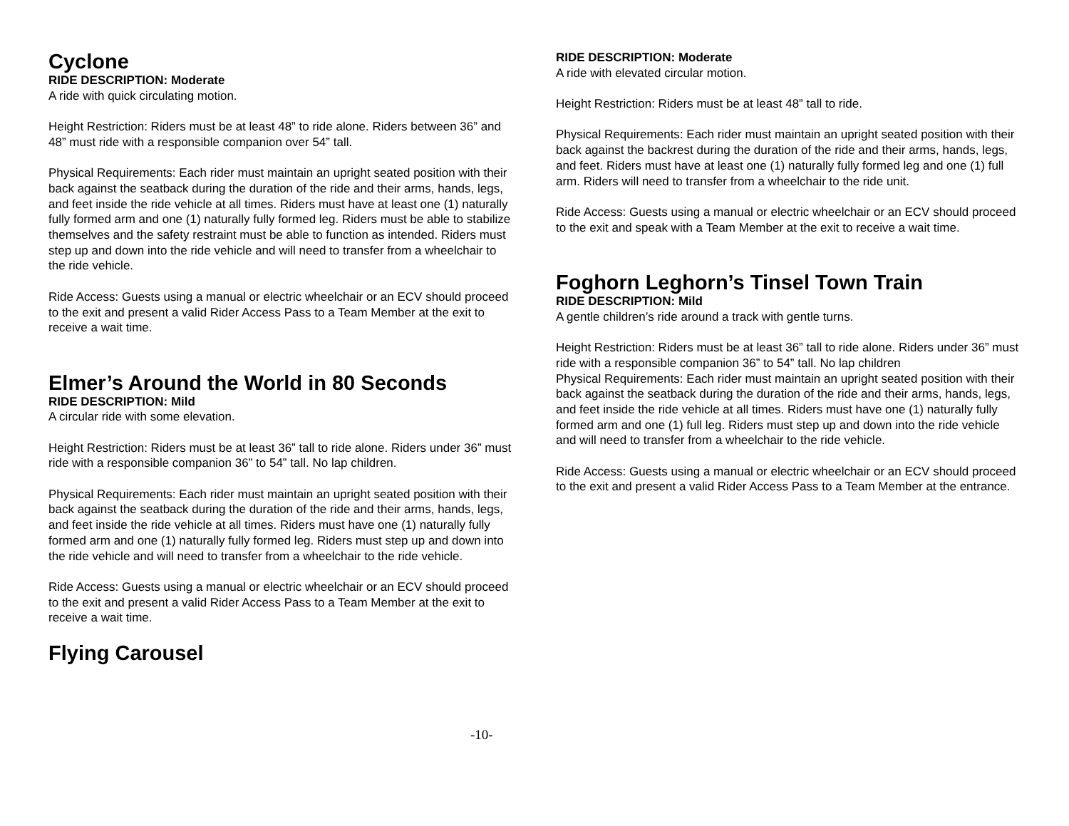Cyclone
RIDE DESCRIPTION: Moderate
A ride with quick circulating motion.
Height Restriction: Riders must be at least 48” to ride alone. Riders between 36” and 48” must ride with a responsible companion over 54” tall.
Physical Requirements: Each rider must maintain an upright seated position with their back against the seatback during the duration of the ride and their arms, hands, legs, and feet inside the ride vehicle at all times. Riders must have at least one (1) naturally fully formed arm and one (1) naturally fully formed leg. Riders must be able to stabilize themselves and the safety restraint must be able to function as intended. Riders must step up and down into the ride vehicle and will need to transfer from a wheelchair to the ride vehicle.
Ride Access: Guests using a manual or electric wheelchair or an ECV should proceed to the exit and present a valid Rider Access Pass to a Team Member at the exit to receive a wait time.
Elmer’s Around the World in 80 Seconds
RIDE DESCRIPTION: Mild
A circular ride with some elevation.
Height Restriction: Riders must be at least 36” tall to ride alone. Riders under 36” must ride with a responsible companion 36” to 54” tall. No lap children.
Physical Requirements: Each rider must maintain an upright seated position with their back against the seatback during the duration of the ride and their arms, hands, legs, and feet inside the ride vehicle at all times. Riders must have one (1) naturally fully formed arm and one (1) naturally fully formed leg. Riders must step up and down into the ride vehicle and will need to transfer from a wheelchair to the ride vehicle.
Ride Access: Guests using a manual or electric wheelchair or an ECV should proceed to the exit and present a valid Rider Access Pass to a Team Member at the exit to receive a wait time.
Flying Carousel
RIDE DESCRIPTION: Moderate
A ride with elevated circular motion.
Height Restriction: Riders must be at least 48” tall to ride.
Physical Requirements: Each rider must maintain an upright seated position with their back against the backrest during the duration of the ride and their arms, hands, legs, and feet. Riders must have at least one (1) naturally fully formed leg and one (1) full arm. Riders will need to transfer from a wheelchair to the ride unit.
Ride Access: Guests using a manual or electric wheelchair or an ECV should proceed to the exit and speak with a Team Member at the exit to receive a wait time.
Foghorn Leghorn’s Tinsel Town Train
RIDE DESCRIPTION: Mild
A gentle children’s ride around a track with gentle turns.
Height Restriction: Riders must be at least 36” tall to ride alone. Riders under 36” must ride with a responsible companion 36” to 54” tall. No lap children
Physical Requirements: Each rider must maintain an upright seated position with their back against the seatback during the duration of the ride and their arms, hands, legs, and feet inside the ride vehicle at all times. Riders must have one (1) naturally fully formed arm and one (1) full leg. Riders must step up and down into the ride vehicle and will need to transfer from a wheelchair to the ride vehicle.
Ride Access: Guests using a manual or electric wheelchair or an ECV should proceed to the exit and present a valid Rider Access Pass to a Team Member at the entrance.
-10-